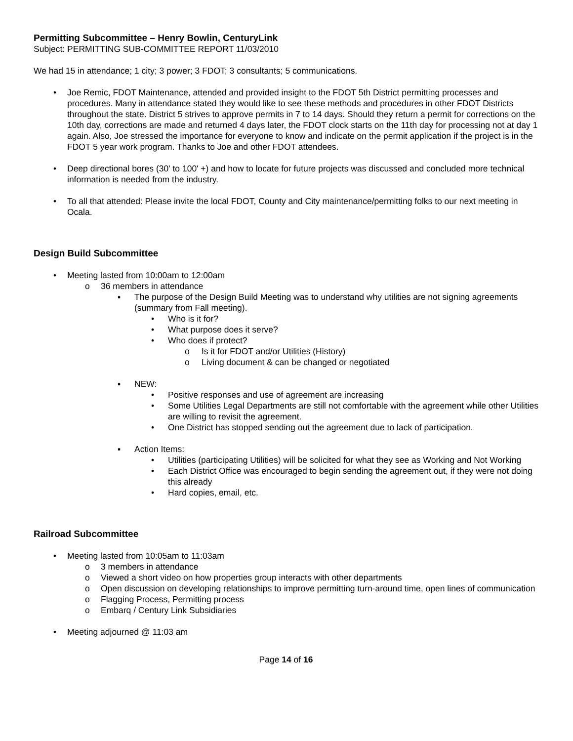Permitting Subcommittee – Henry Bowlin, CenturyLink
Subject: PERMITTING SUB-COMMITTEE REPORT 11/03/2010
We had 15 in attendance; 1 city; 3 power; 3 FDOT; 3 consultants; 5 communications.
• Joe Remic, FDOT Maintenance, attended and provided insight to the FDOT 5th District permitting processes and procedures. Many in attendance stated they would like to see these methods and procedures in other FDOT Districts throughout the state. District 5 strives to approve permits in 7 to 14 days. Should they return a permit for corrections on the 10th day, corrections are made and returned 4 days later, the FDOT clock starts on the 11th day for processing not at day 1 again. Also, Joe stressed the importance for everyone to know and indicate on the permit application if the project is in the FDOT 5 year work program. Thanks to Joe and other FDOT attendees.
• Deep directional bores (30' to 100' +) and how to locate for future projects was discussed and concluded more technical information is needed from the industry.
• To all that attended: Please invite the local FDOT, County and City maintenance/permitting folks to our next meeting in Ocala.
Design Build Subcommittee
• Meeting lasted from 10:00am to 12:00am
o 36 members in attendance
▪ The purpose of the Design Build Meeting was to understand why utilities are not signing agreements (summary from Fall meeting).
• Who is it for?
• What purpose does it serve?
• Who does if protect?
o Is it for FDOT and/or Utilities (History)
o Living document & can be changed or negotiated
▪ NEW:
• Positive responses and use of agreement are increasing
• Some Utilities Legal Departments are still not comfortable with the agreement while other Utilities are willing to revisit the agreement.
• One District has stopped sending out the agreement due to lack of participation.
▪ Action Items:
• Utilities (participating Utilities) will be solicited for what they see as Working and Not Working
• Each District Office was encouraged to begin sending the agreement out, if they were not doing this already
• Hard copies, email, etc.
Railroad Subcommittee
• Meeting lasted from 10:05am to 11:03am
o 3 members in attendance
o Viewed a short video on how properties group interacts with other departments
o Open discussion on developing relationships to improve permitting turn-around time, open lines of communication
o Flagging Process, Permitting process
o Embarq / Century Link Subsidiaries
• Meeting adjourned @ 11:03 am
Page 14 of 16